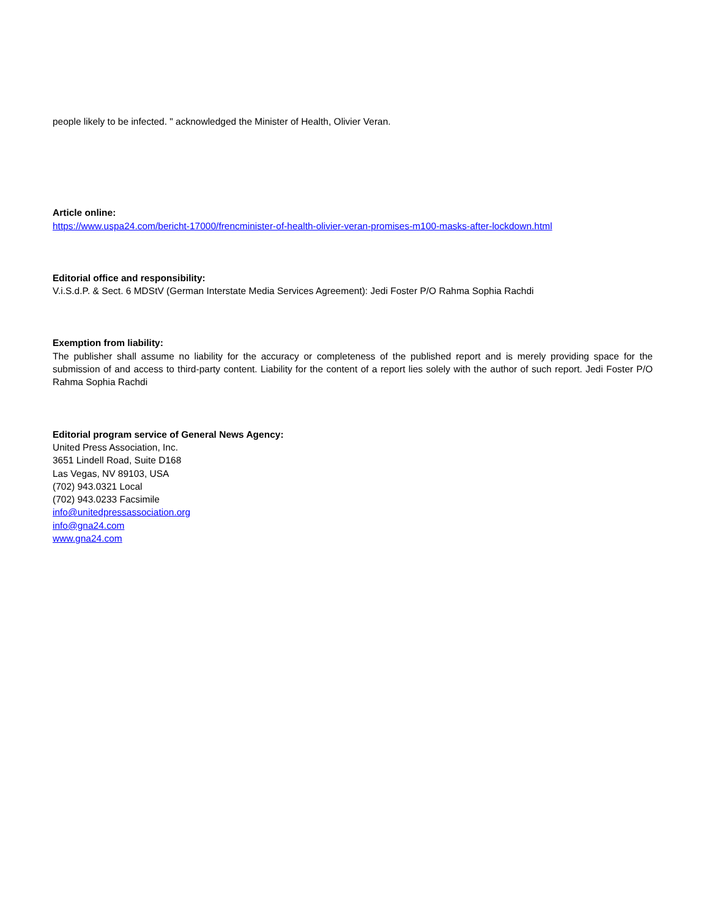people likely to be infected. " acknowledged the Minister of Health, Olivier Veran.
Article online:
https://www.uspa24.com/bericht-17000/frencminister-of-health-olivier-veran-promises-m100-masks-after-lockdown.html
Editorial office and responsibility:
V.i.S.d.P. & Sect. 6 MDStV (German Interstate Media Services Agreement): Jedi Foster P/O Rahma Sophia Rachdi
Exemption from liability:
The publisher shall assume no liability for the accuracy or completeness of the published report and is merely providing space for the submission of and access to third-party content. Liability for the content of a report lies solely with the author of such report. Jedi Foster P/O Rahma Sophia Rachdi
Editorial program service of General News Agency:
United Press Association, Inc.
3651 Lindell Road, Suite D168
Las Vegas, NV 89103, USA
(702) 943.0321 Local
(702) 943.0233 Facsimile
info@unitedpressassociation.org
info@gna24.com
www.gna24.com